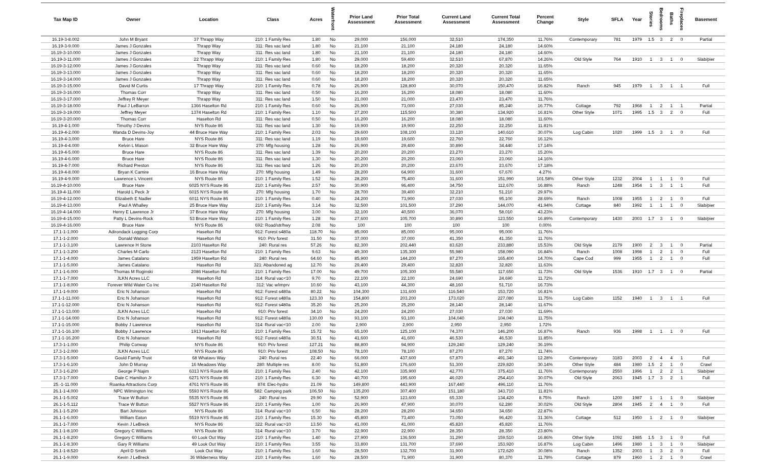| Tax Map ID | Owner | Location | Class | Acres | Waterfront | Prior Land Assessment | Prior Total Assessment | Current Land Assessment | Current Total Assessment | Percent Change | Style | SFLA | Year | Stories | Bedrooms | Baths | Fireplaces | Basement |
| --- | --- | --- | --- | --- | --- | --- | --- | --- | --- | --- | --- | --- | --- | --- | --- | --- | --- | --- |
| 16.19-3-8.002 | John M Bryant | 37 Thrapp Way | 210: 1 Family Res | 1.80 | No | 29,000 | 156,000 | 32,510 | 174,350 | 11.76% | Contemporary | 781 | 1979 | 1.5 | 3 | 2 | 0 | Partial |
| 16.19-3-9.000 | James J Gonzales | Thrapp Way | 311: Res vac land | 1.80 | No | 21,100 | 21,100 | 24,180 | 24,180 | 14.60% | | | | | | | | |
| 16.19-3-10.000 | James J Gonzales | Thrapp Way | 311: Res vac land | 1.80 | No | 21,100 | 21,100 | 24,180 | 24,180 | 14.60% | | | | | | | | |
| 16.19-3-11.000 | James J Gonzales | 22 Thrapp Way | 210: 1 Family Res | 1.80 | No | 29,000 | 59,400 | 32,510 | 67,870 | 14.26% | Old Style | 764 | 1910 | 1 | 3 | 1 | 0 | Slab/pier |
| 16.19-3-12.000 | James J Gonzales | Thrapp Way | 311: Res vac land | 0.60 | No | 18,200 | 18,200 | 20,320 | 20,320 | 11.65% | | | | | | | | |
| 16.19-3-13.000 | James J Gonzales | Thrapp Way | 311: Res vac land | 0.60 | No | 18,200 | 18,200 | 20,320 | 20,320 | 11.65% | | | | | | | | |
| 16.19-3-14.000 | James J Gonzales | Thrapp Way | 311: Res vac land | 0.60 | No | 18,200 | 18,200 | 20,320 | 20,320 | 11.65% | | | | | | | | |
| 16.19-3-15.000 | David M Curtis | 17 Thrapp Way | 210: 1 Family Res | 0.78 | No | 26,900 | 128,800 | 30,070 | 150,470 | 16.82% | Ranch | 945 | 1979 | 1 | 3 | 1 | 1 | Full |
| 16.19-3-16.000 | Thomas Corr | Thrapp Way | 311: Res vac land | 0.50 | No | 16,200 | 16,200 | 18,080 | 18,080 | 11.60% | | | | | | | | |
| 16.19-3-17.000 | Jeffrey R Meyer | Thrapp Way | 311: Res vac land | 1.50 | No | 21,000 | 21,000 | 23,470 | 23,470 | 11.76% | | | | | | | | |
| 16.19-3-18.000 | Paul J LeBarron | 1366 Haselton Rd | 210: 1 Family Res | 0.60 | No | 26,900 | 73,000 | 27,030 | 85,240 | 16.77% | Cottage | 792 | 1968 | 1 | 2 | 1 | 1 | Partial |
| 16.19-3-19.000 | Jeffrey Meyer | 1374 Haselton Rd | 210: 1 Family Res | 1.10 | No | 27,200 | 115,500 | 30,380 | 134,920 | 16.81% | Other Style | 1071 | 1995 | 1.5 | 3 | 2 | 0 | Full |
| 16.19-3-20.000 | Thomas Corr | Haselton Rd | 311: Res vac land | 0.50 | No | 16,200 | 16,200 | 18,080 | 18,080 | 11.60% | | | | | | | | |
| 16.19-4-1.000 | Timothy J Devins | NYS Route 86 | 311: Res vac land | 1.30 | No | 19,900 | 19,900 | 22,250 | 22,250 | 11.81% | | | | | | | | |
| 16.19-4-2.000 | Wanda D Devins-Joy | 44 Bruce Hare Way | 210: 1 Family Res | 2.03 | No | 29,600 | 108,100 | 33,120 | 140,610 | 30.07% | Log Cabin | 1020 | 1999 | 1.5 | 3 | 1 | 0 | Full |
| 16.19-4-3.000 | Bruce Hare | NYS Route 86 | 311: Res vac land | 1.19 | No | 19,600 | 19,600 | 22,760 | 22,760 | 16.12% | | | | | | | | |
| 16.19-4-4.000 | Kelvin L Mason | 32 Bruce Hare Way | 270: Mfg housing | 1.28 | No | 26,900 | 29,400 | 30,890 | 34,440 | 17.14% | | | | | | | | |
| 16.19-4-5.000 | Bruce Hare | NYS Route 86 | 311: Res vac land | 1.39 | No | 20,200 | 20,200 | 23,270 | 23,270 | 15.20% | | | | | | | | |
| 16.19-4-6.000 | Bruce Hare | NYS Route 86 | 311: Res vac land | 1.30 | No | 20,200 | 20,200 | 23,060 | 23,060 | 14.16% | | | | | | | | |
| 16.19-4-7.000 | Richard Preston | NYS Route 86 | 311: Res vac land | 1.26 | No | 20,200 | 20,200 | 23,670 | 23,670 | 17.18% | | | | | | | | |
| 16.19-4-8.000 | Bryan K Camire | 16 Bruce Hare Way | 270: Mfg housing | 1.49 | No | 28,200 | 64,900 | 31,600 | 67,670 | 4.27% | | | | | | | | |
| 16.19-4-9.000 | Lawrence L Vincent | NYS Route 86 | 210: 1 Family Res | 1.52 | No | 28,200 | 75,400 | 31,600 | 151,990 | 101.58% | Other Style | 1232 | 2004 | 1 | 1 | 1 | 0 | Full |
| 16.19-4-10.000 | Bruce Hare | 6025 NYS Route 86 | 210: 1 Family Res | 2.57 | No | 30,900 | 96,400 | 34,750 | 112,670 | 16.88% | Ranch | 1248 | 1954 | 1 | 3 | 1 | 1 | Full |
| 16.19-4-11.000 | Harold L Peck Jr | 6015 NYS Route 86 | 270: Mfg housing | 1.70 | No | 28,700 | 39,400 | 32,210 | 51,210 | 29.97% | | | | | | | | |
| 16.19-4-12.000 | Elizabeth E Nadler | 6011 NYS Route 86 | 210: 1 Family Res | 0.40 | No | 24,200 | 73,900 | 27,030 | 95,100 | 28.69% | Ranch | 1008 | 1955 | 1 | 2 | 1 | 0 | Full |
| 16.19-4-13.000 | Paul A Whalley | 25 Bruce Hare Way | 210: 1 Family Res | 3.14 | No | 32,500 | 101,500 | 37,290 | 144,070 | 41.94% | Cottage | 840 | 1992 | 1 | 1 | 1 | 0 | Slab/pier |
| 16.19-4-14.000 | Henry E Lawrence Jr | 37 Bruce Hare Way | 270: Mfg housing | 3.00 | No | 32,100 | 40,500 | 36,070 | 58,010 | 43.23% | | | | | | | | |
| 16.19-4-15.000 | Patty L Devins-Rock | 53 Bruce Hare Way | 210: 1 Family Res | 1.28 | No | 27,600 | 105,700 | 30,890 | 123,550 | 16.89% | Contemporary | 1430 | 2003 | 1.7 | 3 | 1 | 0 | Slab/pier |
| 16.19-4-16.000 | Bruce Hare | NYS Route 86 | 692: Road/str/hwy | 2.08 | No | 100 | 100 | 100 | 100 | 0.00% | | | | | | | | |
| 17.1-1-1.000 | Adirondack Logging Corp | Haselton Rd | 912: Forest s480a | 118.70 | No | 85,000 | 85,000 | 95,000 | 95,000 | 11.76% | | | | | | | | |
| 17.1-1-2.000 | Donald Watson | Haselton Rd | 910: Priv forest | 31.50 | No | 37,000 | 37,000 | 41,350 | 41,350 | 11.76% | | | | | | | | |
| 17.1-1-3.100 | Lawrence H Stone | 2103 Haselton Rd | 240: Rural res | 57.26 | No | 82,300 | 202,440 | 83,620 | 233,880 | 15.53% | Old Style | 2179 | 1900 | 2 | 3 | 1 | 0 | Partial |
| 17.1-1-3.200 | Charles M Carlo | 2123 Haselton Rd | 210: 1 Family Res | 9.63 | No | 49,300 | 135,300 | 55,980 | 158,090 | 16.84% | Ranch | 1008 | 1998 | 1 | 2 | 1 | 0 | Full |
| 17.1-1-4.000 | James Catalano | 1959 Haselton Rd | 240: Rural res | 64.60 | No | 85,900 | 144,200 | 87,270 | 165,400 | 14.70% | Cape Cod | 999 | 1955 | 1 | 2 | 1 | 0 | Full |
| 17.1-1-5.000 | James Catalano | Haselton Rd | 321: Abandoned ag | 12.70 | No | 29,400 | 29,400 | 32,820 | 32,820 | 11.63% | | | | | | | | |
| 17.1-1-6.000 | Thomas M Roginski | 2086 Haselton Rd | 210: 1 Family Res | 17.00 | No | 49,700 | 105,300 | 55,580 | 117,650 | 11.73% | Old Style | 1536 | 1910 | 1.7 | 3 | 1 | 0 | Partial |
| 17.1-1-7.000 | JLKN Acres LLC | Haselton Rd | 314: Rural vac<10 | 9.70 | No | 22,100 | 22,100 | 24,690 | 24,690 | 11.72% | | | | | | | | |
| 17.1-1-8.000 | Forever Wild Water Co Inc | 2140 Haselton Rd | 312: Vac w/imprv | 10.60 | No | 43,100 | 44,300 | 48,160 | 51,710 | 16.73% | | | | | | | | |
| 17.1-1-9.000 | Eric N Johanson | Haselton Rd | 912: Forest s480a | 80.22 | No | 104,300 | 131,600 | 116,540 | 153,720 | 16.81% | | | | | | | | |
| 17.1-1-11.000 | Eric N Johanson | Haselton Rd | 912: Forest s480a | 123.30 | No | 154,800 | 203,200 | 173,020 | 227,080 | 11.75% | Log Cabin | 1152 | 1940 | 1 | 3 | 1 | 1 | Full |
| 17.1-1-12.000 | Eric N Johanson | Haselton Rd | 912: Forest s480a | 35.20 | No | 25,200 | 25,200 | 28,140 | 28,140 | 11.67% | | | | | | | | |
| 17.1-1-13.000 | JLKN Acres LLC | Haselton Rd | 910: Priv forest | 34.10 | No | 24,200 | 24,200 | 27,030 | 27,030 | 11.69% | | | | | | | | |
| 17.1-1-14.000 | Eric N Johanson | Haselton Rd | 912: Forest s480a | 130.00 | No | 93,100 | 93,100 | 104,040 | 104,040 | 11.75% | | | | | | | | |
| 17.1-1-15.000 | Bobby J Lawrence | Haselton Rd | 314: Rural vac<10 | 2.00 | No | 2,900 | 2,900 | 2,950 | 2,950 | 1.72% | | | | | | | | |
| 17.1-1-16.100 | Bobby J Lawrence | 1913 Haselton Rd | 210: 1 Family Res | 15.72 | No | 65,100 | 125,100 | 74,370 | 146,200 | 16.87% | Ranch | 936 | 1998 | 1 | 1 | 1 | 0 | Full |
| 17.1-1-16.200 | Eric N Johanson | Haselton Rd | 912: Forest s480a | 30.51 | No | 41,600 | 41,600 | 46,530 | 46,530 | 11.85% | | | | | | | | |
| 17.3-1-1.000 | Philip Conway | NYS Route 86 | 910: Priv forest | 127.21 | No | 88,800 | 94,900 | 129,240 | 129,240 | 36.19% | | | | | | | | |
| 17.3-1-2.000 | JLKN Acres LLC | NYS Route 86 | 910: Priv forest | 108.50 | No | 78,100 | 78,100 | 87,270 | 87,270 | 11.74% | | | | | | | | |
| 17.3-1-5.000 | Gould Family Trust | 68 Whatavu Way | 240: Rural res | 22.40 | No | 66,000 | 437,600 | 67,870 | 491,340 | 12.28% | Contemporary | 3183 | 2003 | 2 | 4 | 4 | 1 | Full |
| 17.3-1-6.100 | John D Murray | 16 Meadows Way | 280: Multiple res | 8.00 | No | 51,800 | 176,600 | 51,300 | 229,820 | 30.14% | Other Style | 484 | 1980 | 1.5 | 2 | 1 | 0 | Crawl |
| 17.3-1-6.200 | George P Najim | 6313 NYS Route 86 | 210: 1 Family Res | 2.40 | No | 42,100 | 335,900 | 42,770 | 375,410 | 11.76% | Contemporary | 2550 | 1996 | 1 | 2 | 2 | 1 | Slab/pier |
| 17.3-1-7.000 | Dale C Hamilton Jr | 6271 NYS Route 86 | 210: 1 Family Res | 6.30 | No | 40,700 | 195,600 | 46,020 | 254,410 | 30.07% | Old Style | 2063 | 1945 | 1.7 | 3 | 2 | 1 | Full |
| 25.-1-11.000 | Roanka Attractions Corp | 4761 NYS Route 86 | 874: Elec-hydro | 21.09 | No | 149,800 | 443,900 | 167,440 | 496,110 | 11.76% | | | | | | | | |
| 26.1-1-4.000 | NPC Wilmington Inc | 5593 NYS Route 86 | 582: Camping park | 106.50 | No | 135,200 | 307,400 | 151,180 | 343,710 | 11.81% | | | | | | | | |
| 26.1-1-5.002 | Trace W Button | 5535 NYS Route 86 | 240: Rural res | 29.90 | No | 52,900 | 123,600 | 65,330 | 134,420 | 8.75% | Ranch | 1200 | 1987 | 1 | 1 | 1 | 0 | Slab/pier |
| 26.1-1-5.112 | Trace W Button | 5527 NYS Route 86 | 210: 1 Family Res | 1.00 | No | 26,900 | 47,900 | 30,070 | 62,280 | 30.02% | Old Style | 2804 | 1945 | 2 | 4 | 1 | 0 | Full |
| 26.1-1-5.200 | Bart Johnson | NYS Route 86 | 314: Rural vac<10 | 6.50 | No | 28,200 | 28,200 | 34,650 | 34,650 | 22.87% | | | | | | | | |
| 26.1-1-6.000 | William Eaton | 5519 NYS Route 86 | 210: 1 Family Res | 15.30 | No | 45,800 | 73,400 | 73,050 | 96,420 | 31.36% | Cottage | 512 | 1950 | 1 | 2 | 1 | 0 | Slab/pier |
| 26.1-1-7.000 | Kevin J LeBreck | NYS Route 86 | 322: Rural vac>10 | 13.50 | No | 41,000 | 41,000 | 45,820 | 45,820 | 11.76% | | | | | | | | |
| 26.1-1-8.100 | Gregory C Williams | NYS Route 86 | 314: Rural vac<10 | 3.70 | No | 22,900 | 22,900 | 28,350 | 28,350 | 23.80% | | | | | | | | |
| 26.1-1-8.200 | Gregory C Williams | 60 Look Out Way | 210: 1 Family Res | 1.40 | No | 27,900 | 136,500 | 31,290 | 159,510 | 16.86% | Other Style | 1092 | 1985 | 1.5 | 3 | 1 | 0 | Full |
| 26.1-1-8.300 | Gary R Williams | 49 Look Out Way | 210: 1 Family Res | 3.55 | No | 33,800 | 131,700 | 37,690 | 153,920 | 16.87% | Log Cabin | 1496 | 1980 | 1 | 3 | 1 | 0 | Slab/pier |
| 26.1-1-8.520 | April D Smith | Look Out Way | 210: 1 Family Res | 1.60 | No | 28,500 | 132,700 | 31,900 | 172,620 | 30.08% | Ranch | 1352 | 2003 | 1 | 3 | 2 | 0 | Full |
| 26.1-1-9.000 | Kevin J LeBreck | 36 Wilderness Way | 210: 1 Family Res | 1.60 | No | 28,500 | 71,900 | 31,900 | 80,370 | 11.78% | Cottage | 879 | 1960 | 1 | 2 | 1 | 0 | Crawl |